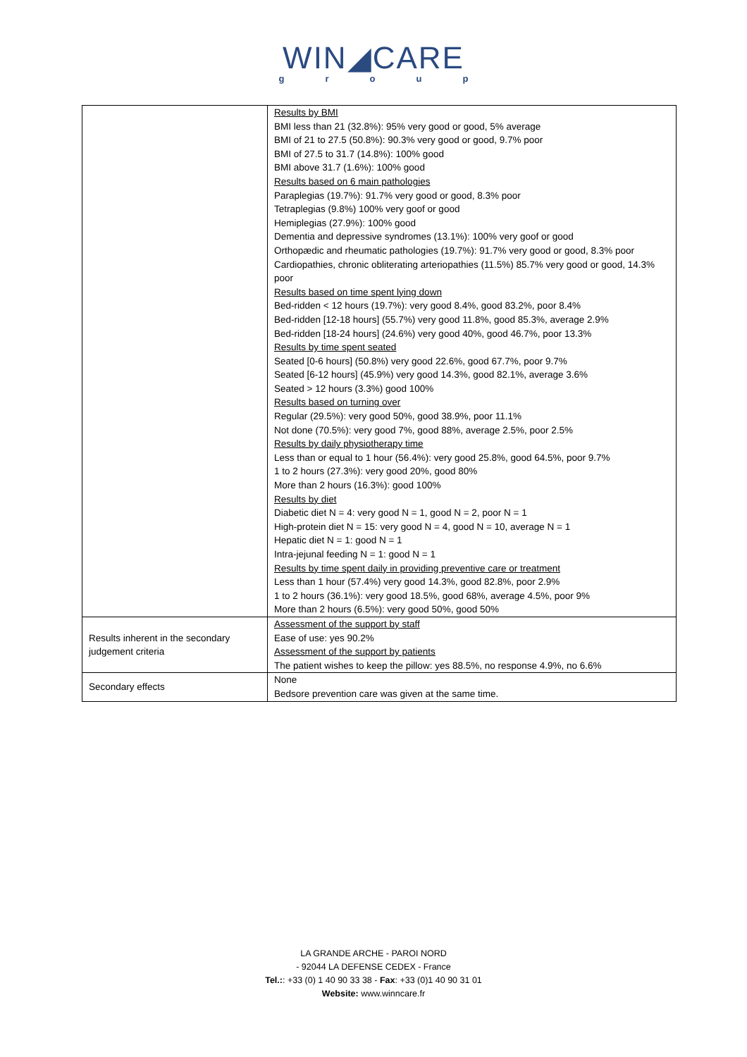WIN◢CARE
group
| | Results by BMI BMI less than 21 (32.8%): 95% very good or good, 5% average BMI of 21 to 27.5 (50.8%): 90.3% very good or good, 9.7% poor BMI of 27.5 to 31.7 (14.8%): 100% good BMI above 31.7 (1.6%): 100% good Results based on 6 main pathologies Paraplegias (19.7%): 91.7% very good or good, 8.3% poor Tetraplegias (9.8%) 100% very goof or good Hemiplegias (27.9%): 100% good Dementia and depressive syndromes (13.1%): 100% very goof or good Orthopædic and rheumatic pathologies (19.7%): 91.7% very good or good, 8.3% poor Cardiopathies, chronic obliterating arteriopathies (11.5%) 85.7% very good or good, 14.3% poor Results based on time spent lying down Bed-ridden < 12 hours (19.7%): very good 8.4%, good 83.2%, poor 8.4% Bed-ridden [12-18 hours] (55.7%) very good 11.8%, good 85.3%, average 2.9% Bed-ridden [18-24 hours] (24.6%) very good 40%, good 46.7%, poor 13.3% Results by time spent seated Seated [0-6 hours] (50.8%) very good 22.6%, good 67.7%, poor 9.7% Seated [6-12 hours] (45.9%) very good 14.3%, good 82.1%, average 3.6% Seated > 12 hours (3.3%) good 100% Results based on turning over Regular (29.5%): very good 50%, good 38.9%, poor 11.1% Not done (70.5%): very good 7%, good 88%, average 2.5%, poor 2.5% Results by daily physiotherapy time Less than or equal to 1 hour (56.4%): very good 25.8%, good 64.5%, poor 9.7% 1 to 2 hours (27.3%): very good 20%, good 80% More than 2 hours (16.3%): good 100% Results by diet Diabetic diet N = 4: very good N = 1, good N = 2, poor N = 1 High-protein diet N = 15: very good N = 4, good N = 10, average N = 1 Hepatic diet N = 1: good N = 1 Intra-jejunal feeding N = 1: good N = 1 Results by time spent daily in providing preventive care or treatment Less than 1 hour (57.4%) very good 14.3%, good 82.8%, poor 2.9% 1 to 2 hours (36.1%): very good 18.5%, good 68%, average 4.5%, poor 9% More than 2 hours (6.5%): very good 50%, good 50% |
| Results inherent in the secondary judgement criteria | Assessment of the support by staff Ease of use: yes 90.2% Assessment of the support by patients The patient wishes to keep the pillow: yes 88.5%, no response 4.9%, no 6.6% |
| Secondary effects | None Bedsore prevention care was given at the same time. |
LA GRANDE ARCHE - PAROI NORD
- 92044 LA DEFENSE CEDEX - France
Tel.:: +33 (0) 1 40 90 33 38 - Fax: +33 (0)1 40 90 31 01
Website: www.winncare.fr